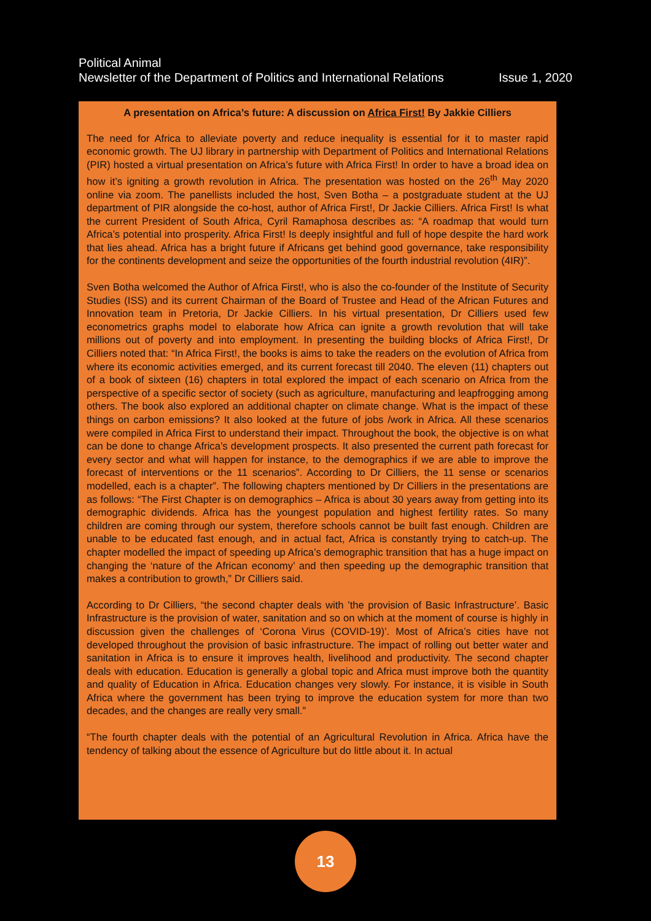Political Animal
Newsletter of the Department of Politics and International Relations Issue 1, 2020
A presentation on Africa’s future: A discussion on Africa First! By Jakkie Cilliers
The need for Africa to alleviate poverty and reduce inequality is essential for it to master rapid economic growth. The UJ library in partnership with Department of Politics and International Relations (PIR) hosted a virtual presentation on Africa’s future with Africa First! In order to have a broad idea on how it’s igniting a growth revolution in Africa. The presentation was hosted on the 26<sup>th</sup> May 2020 online via zoom. The panellists included the host, Sven Botha – a postgraduate student at the UJ department of PIR alongside the co-host, author of Africa First!, Dr Jackie Cilliers. Africa First! Is what the current President of South Africa, Cyril Ramaphosa describes as: “A roadmap that would turn Africa’s potential into prosperity. Africa First! Is deeply insightful and full of hope despite the hard work that lies ahead. Africa has a bright future if Africans get behind good governance, take responsibility for the continents development and seize the opportunities of the fourth industrial revolution (4IR)”.
Sven Botha welcomed the Author of Africa First!, who is also the co-founder of the Institute of Security Studies (ISS) and its current Chairman of the Board of Trustee and Head of the African Futures and Innovation team in Pretoria, Dr Jackie Cilliers. In his virtual presentation, Dr Cilliers used few econometrics graphs model to elaborate how Africa can ignite a growth revolution that will take millions out of poverty and into employment. In presenting the building blocks of Africa First!, Dr Cilliers noted that: “In Africa First!, the books is aims to take the readers on the evolution of Africa from where its economic activities emerged, and its current forecast till 2040. The eleven (11) chapters out of a book of sixteen (16) chapters in total explored the impact of each scenario on Africa from the perspective of a specific sector of society (such as agriculture, manufacturing and leapfrogging among others. The book also explored an additional chapter on climate change. What is the impact of these things on carbon emissions? It also looked at the future of jobs /work in Africa. All these scenarios were compiled in Africa First to understand their impact. Throughout the book, the objective is on what can be done to change Africa’s development prospects. It also presented the current path forecast for every sector and what will happen for instance, to the demographics if we are able to improve the forecast of interventions or the 11 scenarios”. According to Dr Cilliers, the 11 sense or scenarios modelled, each is a chapter”. The following chapters mentioned by Dr Cilliers in the presentations are as follows: “The First Chapter is on demographics – Africa is about 30 years away from getting into its demographic dividends. Africa has the youngest population and highest fertility rates. So many children are coming through our system, therefore schools cannot be built fast enough. Children are unable to be educated fast enough, and in actual fact, Africa is constantly trying to catch-up. The chapter modelled the impact of speeding up Africa’s demographic transition that has a huge impact on changing the ‘nature of the African economy’ and then speeding up the demographic transition that makes a contribution to growth,” Dr Cilliers said.
According to Dr Cilliers, “the second chapter deals with ’the provision of Basic Infrastructure’. Basic Infrastructure is the provision of water, sanitation and so on which at the moment of course is highly in discussion given the challenges of ‘Corona Virus (COVID-19)’. Most of Africa’s cities have not developed throughout the provision of basic infrastructure. The impact of rolling out better water and sanitation in Africa is to ensure it improves health, livelihood and productivity. The second chapter deals with education. Education is generally a global topic and Africa must improve both the quantity and quality of Education in Africa. Education changes very slowly. For instance, it is visible in South Africa where the government has been trying to improve the education system for more than two decades, and the changes are really very small.”
“The fourth chapter deals with the potential of an Agricultural Revolution in Africa. Africa have the tendency of talking about the essence of Agriculture but do little about it. In actual
13